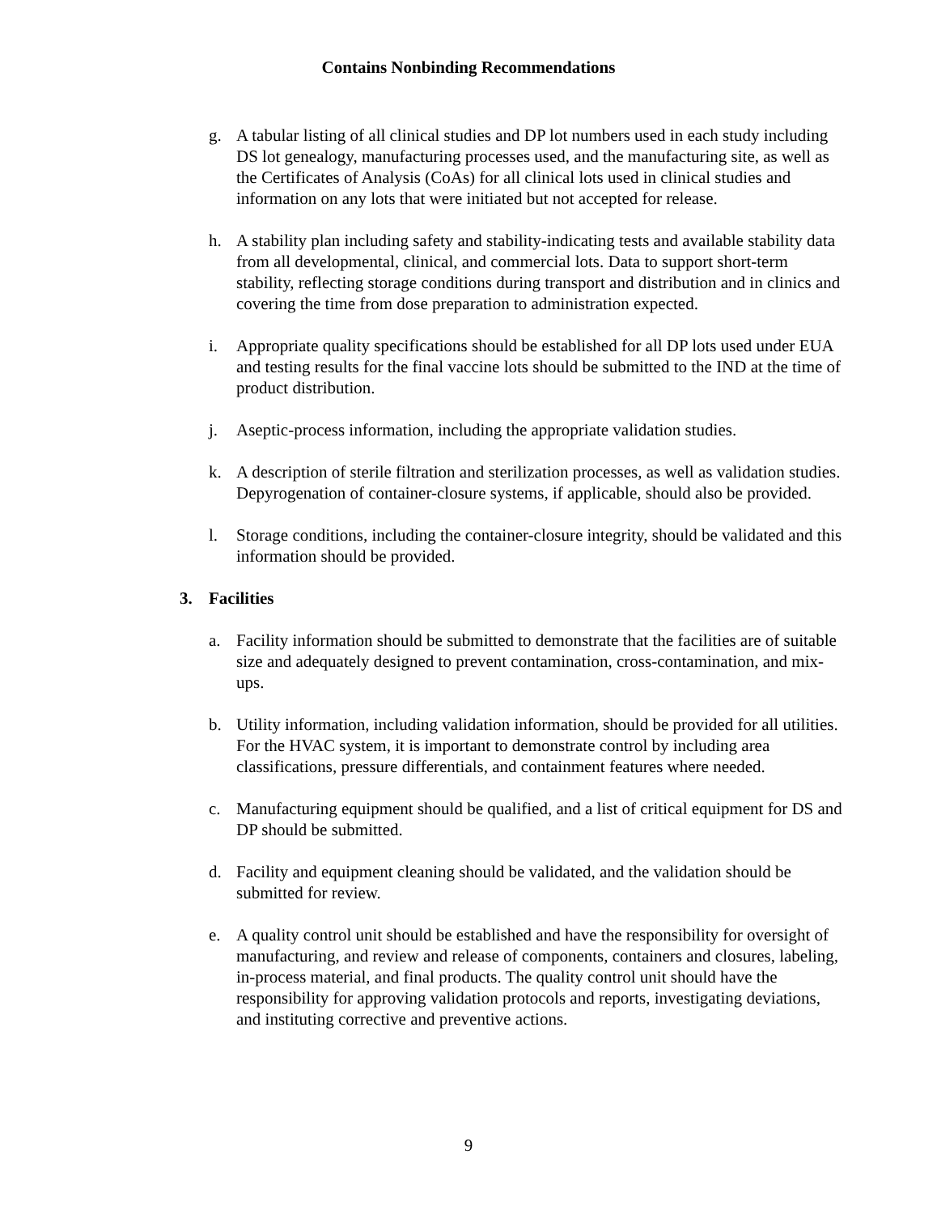Contains Nonbinding Recommendations
g. A tabular listing of all clinical studies and DP lot numbers used in each study including DS lot genealogy, manufacturing processes used, and the manufacturing site, as well as the Certificates of Analysis (CoAs) for all clinical lots used in clinical studies and information on any lots that were initiated but not accepted for release.
h. A stability plan including safety and stability-indicating tests and available stability data from all developmental, clinical, and commercial lots. Data to support short-term stability, reflecting storage conditions during transport and distribution and in clinics and covering the time from dose preparation to administration expected.
i. Appropriate quality specifications should be established for all DP lots used under EUA and testing results for the final vaccine lots should be submitted to the IND at the time of product distribution.
j. Aseptic-process information, including the appropriate validation studies.
k. A description of sterile filtration and sterilization processes, as well as validation studies. Depyrogenation of container-closure systems, if applicable, should also be provided.
l. Storage conditions, including the container-closure integrity, should be validated and this information should be provided.
3. Facilities
a. Facility information should be submitted to demonstrate that the facilities are of suitable size and adequately designed to prevent contamination, cross-contamination, and mix-ups.
b. Utility information, including validation information, should be provided for all utilities. For the HVAC system, it is important to demonstrate control by including area classifications, pressure differentials, and containment features where needed.
c. Manufacturing equipment should be qualified, and a list of critical equipment for DS and DP should be submitted.
d. Facility and equipment cleaning should be validated, and the validation should be submitted for review.
e. A quality control unit should be established and have the responsibility for oversight of manufacturing, and review and release of components, containers and closures, labeling, in-process material, and final products. The quality control unit should have the responsibility for approving validation protocols and reports, investigating deviations, and instituting corrective and preventive actions.
9